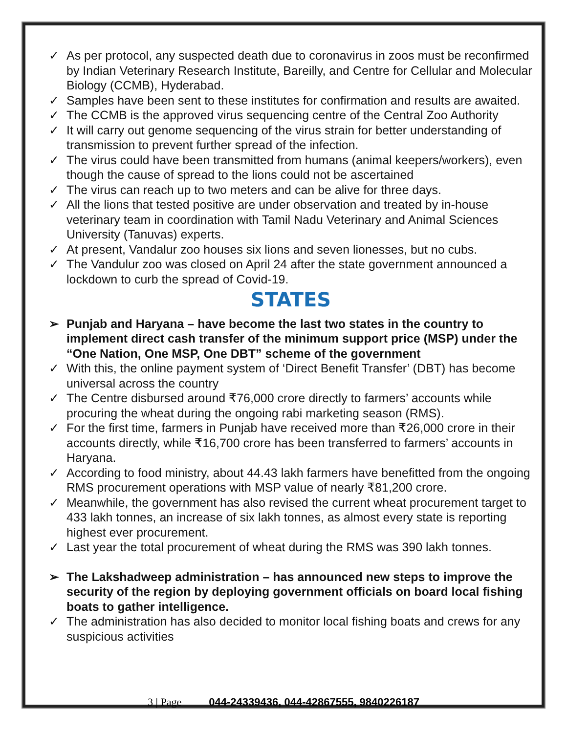✓ As per protocol, any suspected death due to coronavirus in zoos must be reconfirmed by Indian Veterinary Research Institute, Bareilly, and Centre for Cellular and Molecular Biology (CCMB), Hyderabad.
✓ Samples have been sent to these institutes for confirmation and results are awaited.
✓ The CCMB is the approved virus sequencing centre of the Central Zoo Authority
✓ It will carry out genome sequencing of the virus strain for better understanding of transmission to prevent further spread of the infection.
✓ The virus could have been transmitted from humans (animal keepers/workers), even though the cause of spread to the lions could not be ascertained
✓ The virus can reach up to two meters and can be alive for three days.
✓ All the lions that tested positive are under observation and treated by in-house veterinary team in coordination with Tamil Nadu Veterinary and Animal Sciences University (Tanuvas) experts.
✓ At present, Vandalur zoo houses six lions and seven lionesses, but no cubs.
✓ The Vandulur zoo was closed on April 24 after the state government announced a lockdown to curb the spread of Covid-19.
STATES
➢ Punjab and Haryana – have become the last two states in the country to implement direct cash transfer of the minimum support price (MSP) under the “One Nation, One MSP, One DBT” scheme of the government
✓ With this, the online payment system of ‘Direct Benefit Transfer’ (DBT) has become universal across the country
✓ The Centre disbursed around ₹76,000 crore directly to farmers’ accounts while procuring the wheat during the ongoing rabi marketing season (RMS).
✓ For the first time, farmers in Punjab have received more than ₹26,000 crore in their accounts directly, while ₹16,700 crore has been transferred to farmers’ accounts in Haryana.
✓ According to food ministry, about 44.43 lakh farmers have benefitted from the ongoing RMS procurement operations with MSP value of nearly ₹81,200 crore.
✓ Meanwhile, the government has also revised the current wheat procurement target to 433 lakh tonnes, an increase of six lakh tonnes, as almost every state is reporting highest ever procurement.
✓ Last year the total procurement of wheat during the RMS was 390 lakh tonnes.
➢ The Lakshadweep administration – has announced new steps to improve the security of the region by deploying government officials on board local fishing boats to gather intelligence.
✓ The administration has also decided to monitor local fishing boats and crews for any suspicious activities
3 | Page 044-24339436, 044-42867555, 9840226187